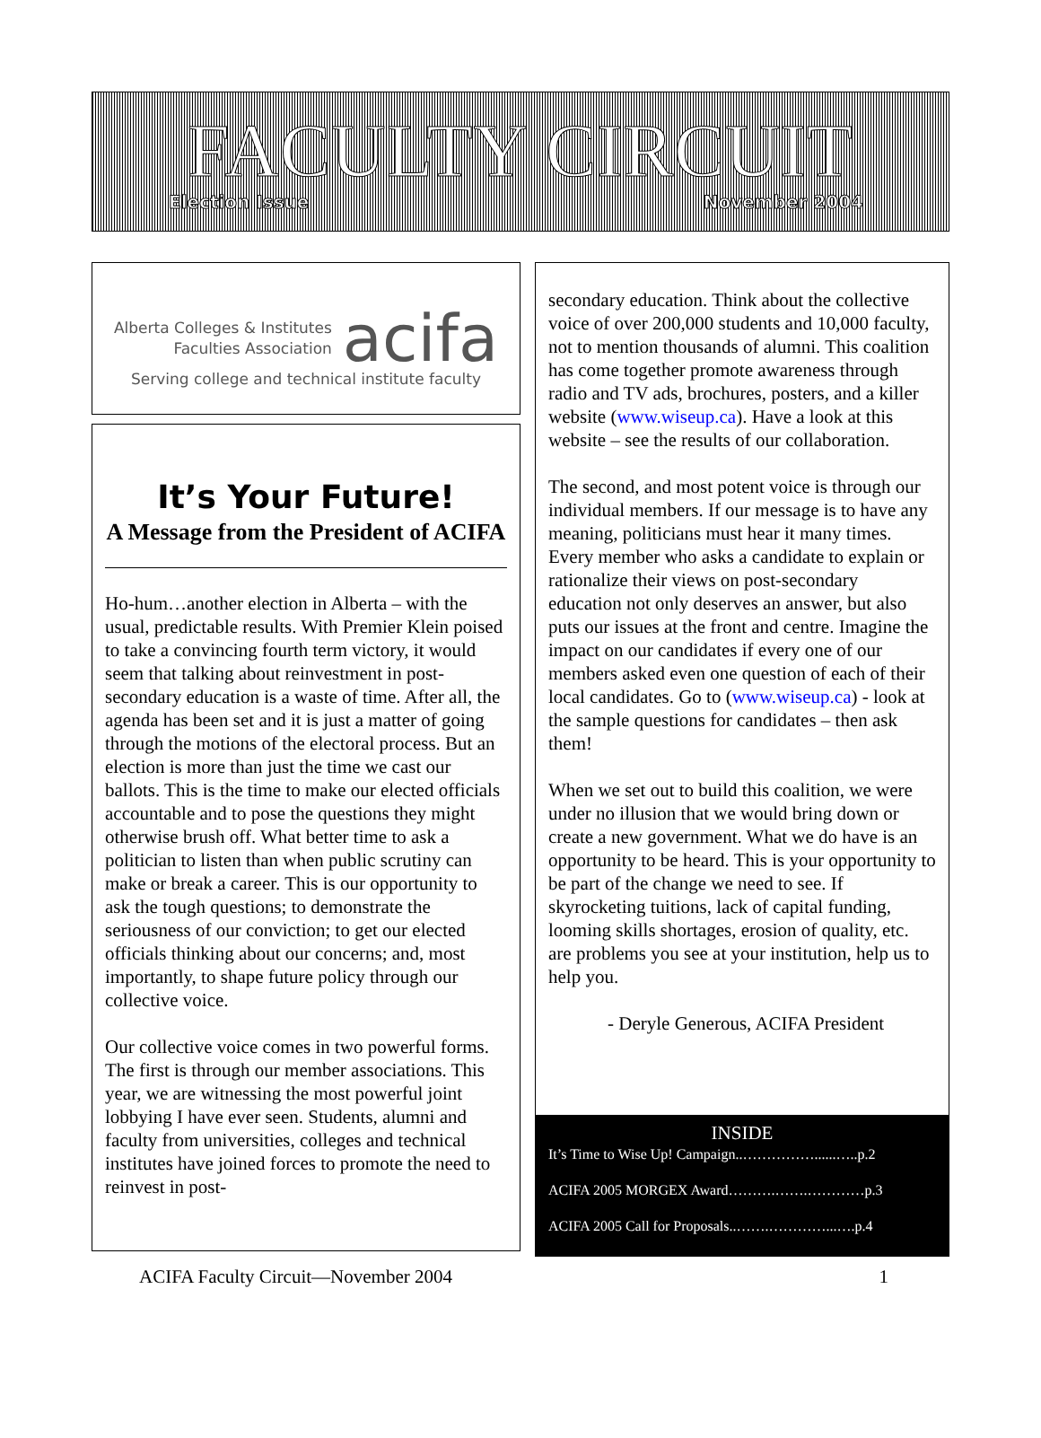FACULTY CIRCUIT
Election Issue November 2004
Alberta Colleges & Institutes
Faculties Association
acifa
Serving college and technical institute faculty
It’s Your Future!
A Message from the President of ACIFA
Ho-hum…another election in Alberta – with the usual, predictable results. With Premier Klein poised to take a convincing fourth term victory, it would seem that talking about reinvestment in post-secondary education is a waste of time. After all, the agenda has been set and it is just a matter of going through the motions of the electoral process. But an election is more than just the time we cast our ballots. This is the time to make our elected officials accountable and to pose the questions they might otherwise brush off. What better time to ask a politician to listen than when public scrutiny can make or break a career. This is our opportunity to ask the tough questions; to demonstrate the seriousness of our conviction; to get our elected officials thinking about our concerns; and, most importantly, to shape future policy through our collective voice.
Our collective voice comes in two powerful forms. The first is through our member associations. This year, we are witnessing the most powerful joint lobbying I have ever seen. Students, alumni and faculty from universities, colleges and technical institutes have joined forces to promote the need to reinvest in post-
secondary education. Think about the collective voice of over 200,000 students and 10,000 faculty, not to mention thousands of alumni. This coalition has come together promote awareness through radio and TV ads, brochures, posters, and a killer website (www.wiseup.ca). Have a look at this website – see the results of our collaboration.
The second, and most potent voice is through our individual members. If our message is to have any meaning, politicians must hear it many times. Every member who asks a candidate to explain or rationalize their views on post-secondary education not only deserves an answer, but also puts our issues at the front and centre. Imagine the impact on our candidates if every one of our members asked even one question of each of their local candidates. Go to (www.wiseup.ca) - look at the sample questions for candidates – then ask them!
When we set out to build this coalition, we were under no illusion that we would bring down or create a new government. What we do have is an opportunity to be heard. This is your opportunity to be part of the change we need to see. If skyrocketing tuitions, lack of capital funding, looming skills shortages, erosion of quality, etc. are problems you see at your institution, help us to help you.
- Deryle Generous, ACIFA President
INSIDE
It’s Time to Wise Up! Campaign..……………......…..p.2
ACIFA 2005 MORGEX Award……….…….…………p.3
ACIFA 2005 Call for Proposals..…….…………...….p.4
ACIFA Faculty Circuit—November 2004 1